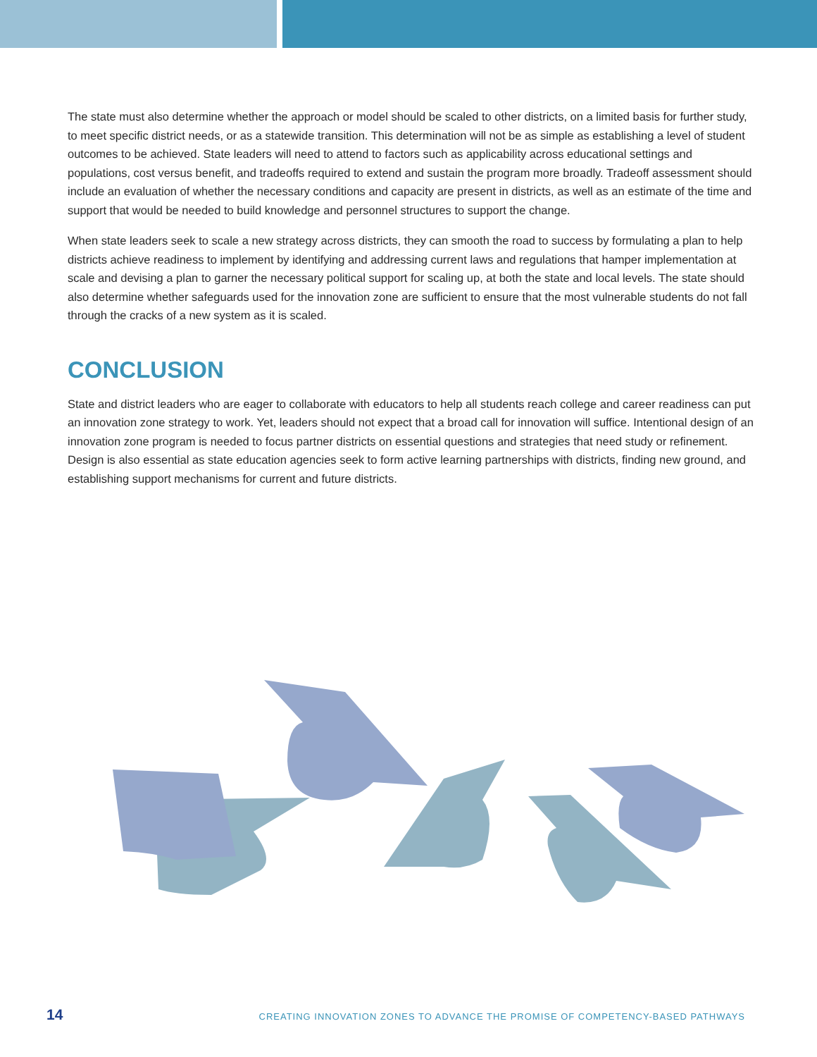The state must also determine whether the approach or model should be scaled to other districts, on a limited basis for further study, to meet specific district needs, or as a statewide transition. This determination will not be as simple as establishing a level of student outcomes to be achieved. State leaders will need to attend to factors such as applicability across educational settings and populations, cost versus benefit, and tradeoffs required to extend and sustain the program more broadly. Tradeoff assessment should include an evaluation of whether the necessary conditions and capacity are present in districts, as well as an estimate of the time and support that would be needed to build knowledge and personnel structures to support the change.
When state leaders seek to scale a new strategy across districts, they can smooth the road to success by formulating a plan to help districts achieve readiness to implement by identifying and addressing current laws and regulations that hamper implementation at scale and devising a plan to garner the necessary political support for scaling up, at both the state and local levels. The state should also determine whether safeguards used for the innovation zone are sufficient to ensure that the most vulnerable students do not fall through the cracks of a new system as it is scaled.
CONCLUSION
State and district leaders who are eager to collaborate with educators to help all students reach college and career readiness can put an innovation zone strategy to work. Yet, leaders should not expect that a broad call for innovation will suffice. Intentional design of an innovation zone program is needed to focus partner districts on essential questions and strategies that need study or refinement. Design is also essential as state education agencies seek to form active learning partnerships with districts, finding new ground, and establishing support mechanisms for current and future districts.
14 CREATING INNOVATION ZONES TO ADVANCE THE PROMISE OF COMPETENCY-BASED PATHWAYS